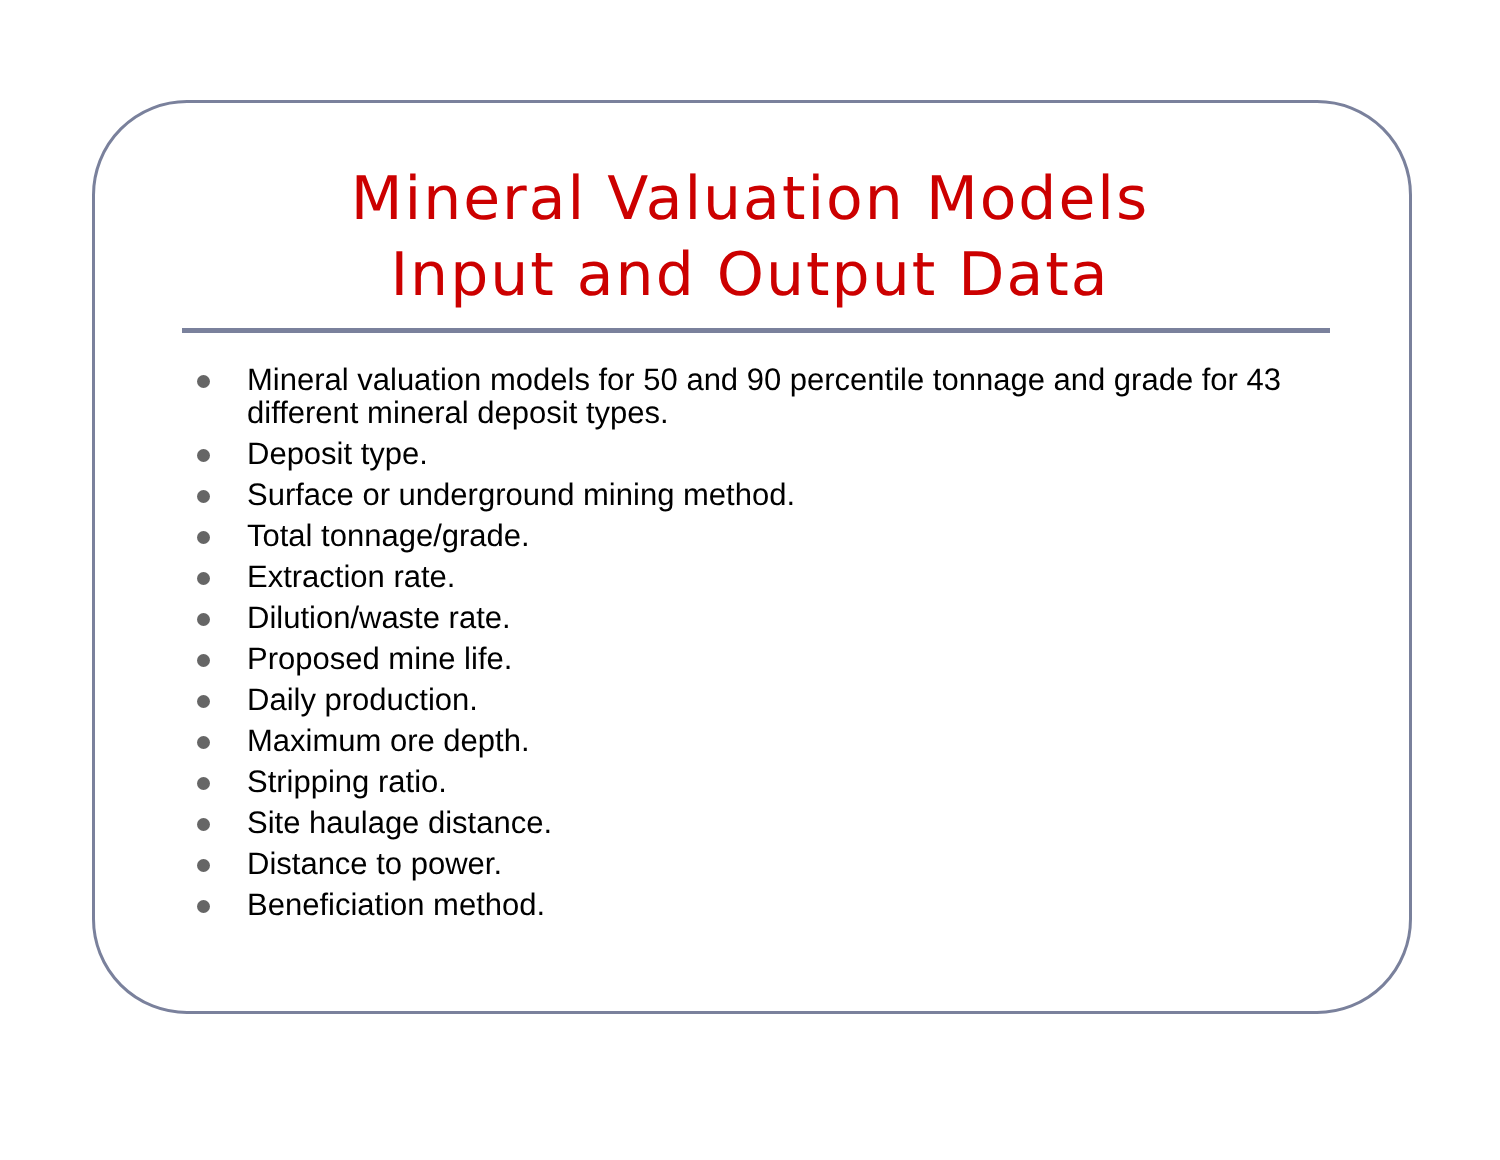Mineral Valuation Models
Input and Output Data
Mineral valuation models for 50 and 90 percentile tonnage and grade for 43 different mineral deposit types.
Deposit type.
Surface or underground mining method.
Total tonnage/grade.
Extraction rate.
Dilution/waste rate.
Proposed mine life.
Daily production.
Maximum ore depth.
Stripping ratio.
Site haulage distance.
Distance to power.
Beneficiation method.